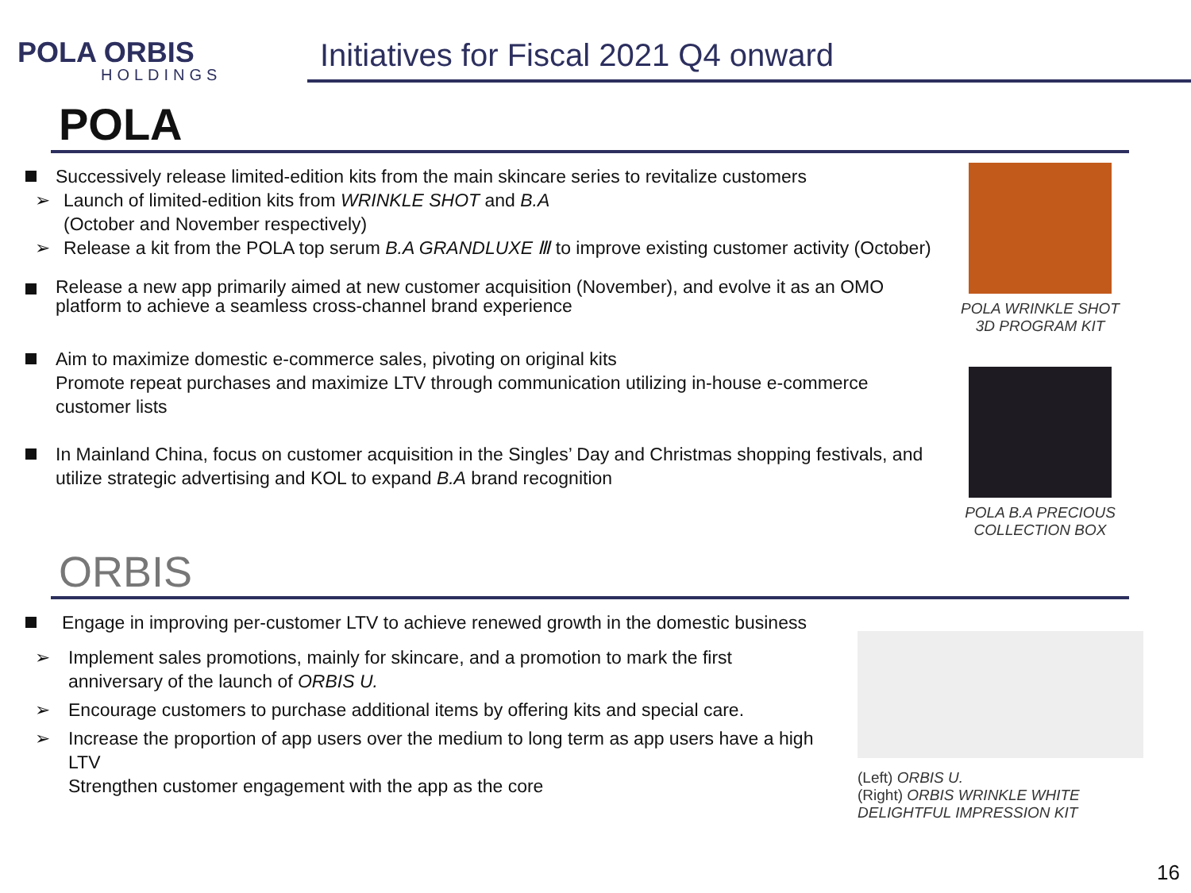POLA ORBIS
HOLDINGS
Initiatives for Fiscal 2021 Q4 onward
POLA
Successively release limited-edition kits from the main skincare series to revitalize customers
➢ Launch of limited-edition kits from WRINKLE SHOT and B.A
(October and November respectively)
➢ Release a kit from the POLA top serum B.A GRANDLUXE Ⅲ to improve existing customer activity (October)
Release a new app primarily aimed at new customer acquisition (November), and evolve it as an OMO platform to achieve a seamless cross-channel brand experience
Aim to maximize domestic e-commerce sales, pivoting on original kits
Promote repeat purchases and maximize LTV through communication utilizing in-house e-commerce customer lists
In Mainland China, focus on customer acquisition in the Singles’ Day and Christmas shopping festivals, and utilize strategic advertising and KOL to expand B.A brand recognition
POLA WRINKLE SHOT
3D PROGRAM KIT
POLA B.A PRECIOUS
COLLECTION BOX
ORBIS
Engage in improving per-customer LTV to achieve renewed growth in the domestic business
➢ Implement sales promotions, mainly for skincare, and a promotion to mark the first anniversary of the launch of ORBIS U.
➢ Encourage customers to purchase additional items by offering kits and special care.
➢ Increase the proportion of app users over the medium to long term as app users have a high LTV
Strengthen customer engagement with the app as the core
(Left) ORBIS U.
(Right) ORBIS WRINKLE WHITE DELIGHTFUL IMPRESSION KIT
16